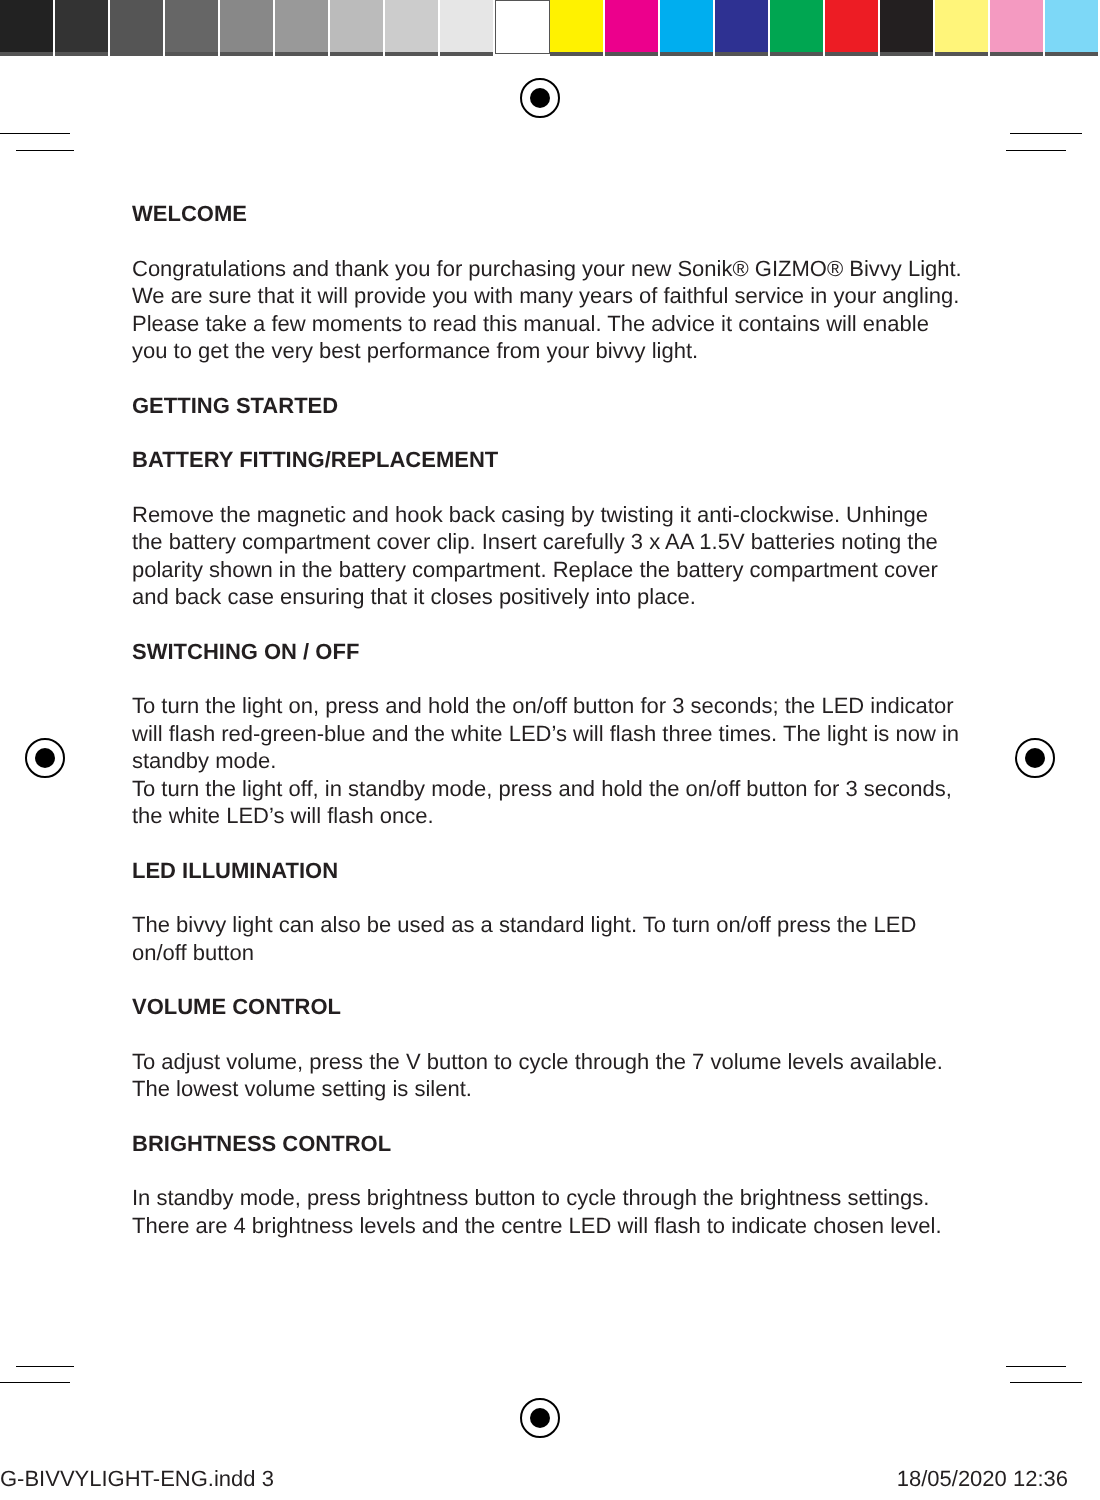WELCOME
Congratulations and thank you for purchasing your new Sonik® GIZMO® Bivvy Light. We are sure that it will provide you with many years of faithful service in your angling. Please take a few moments to read this manual. The advice it contains will enable you to get the very best performance from your bivvy light.
GETTING STARTED
BATTERY FITTING/REPLACEMENT
Remove the magnetic and hook back casing by twisting it anti-clockwise. Unhinge the battery compartment cover clip. Insert carefully 3 x AA 1.5V batteries noting the polarity shown in the battery compartment. Replace the battery compartment cover and back case ensuring that it closes positively into place.
SWITCHING ON / OFF
To turn the light on, press and hold the on/off button for 3 seconds; the LED indicator will flash red-green-blue and the white LED’s will flash three times. The light is now in standby mode.
To turn the light off, in standby mode, press and hold the on/off button for 3 seconds, the white LED’s will flash once.
LED ILLUMINATION
The bivvy light can also be used as a standard light. To turn on/off press the LED on/off button
VOLUME CONTROL
To adjust volume, press the V button to cycle through the 7 volume levels available. The lowest volume setting is silent.
BRIGHTNESS CONTROL
In standby mode, press brightness button to cycle through the brightness settings. There are 4 brightness levels and the centre LED will flash to indicate chosen level.
G-BIVVYLIGHT-ENG.indd 3 18/05/2020 12:36